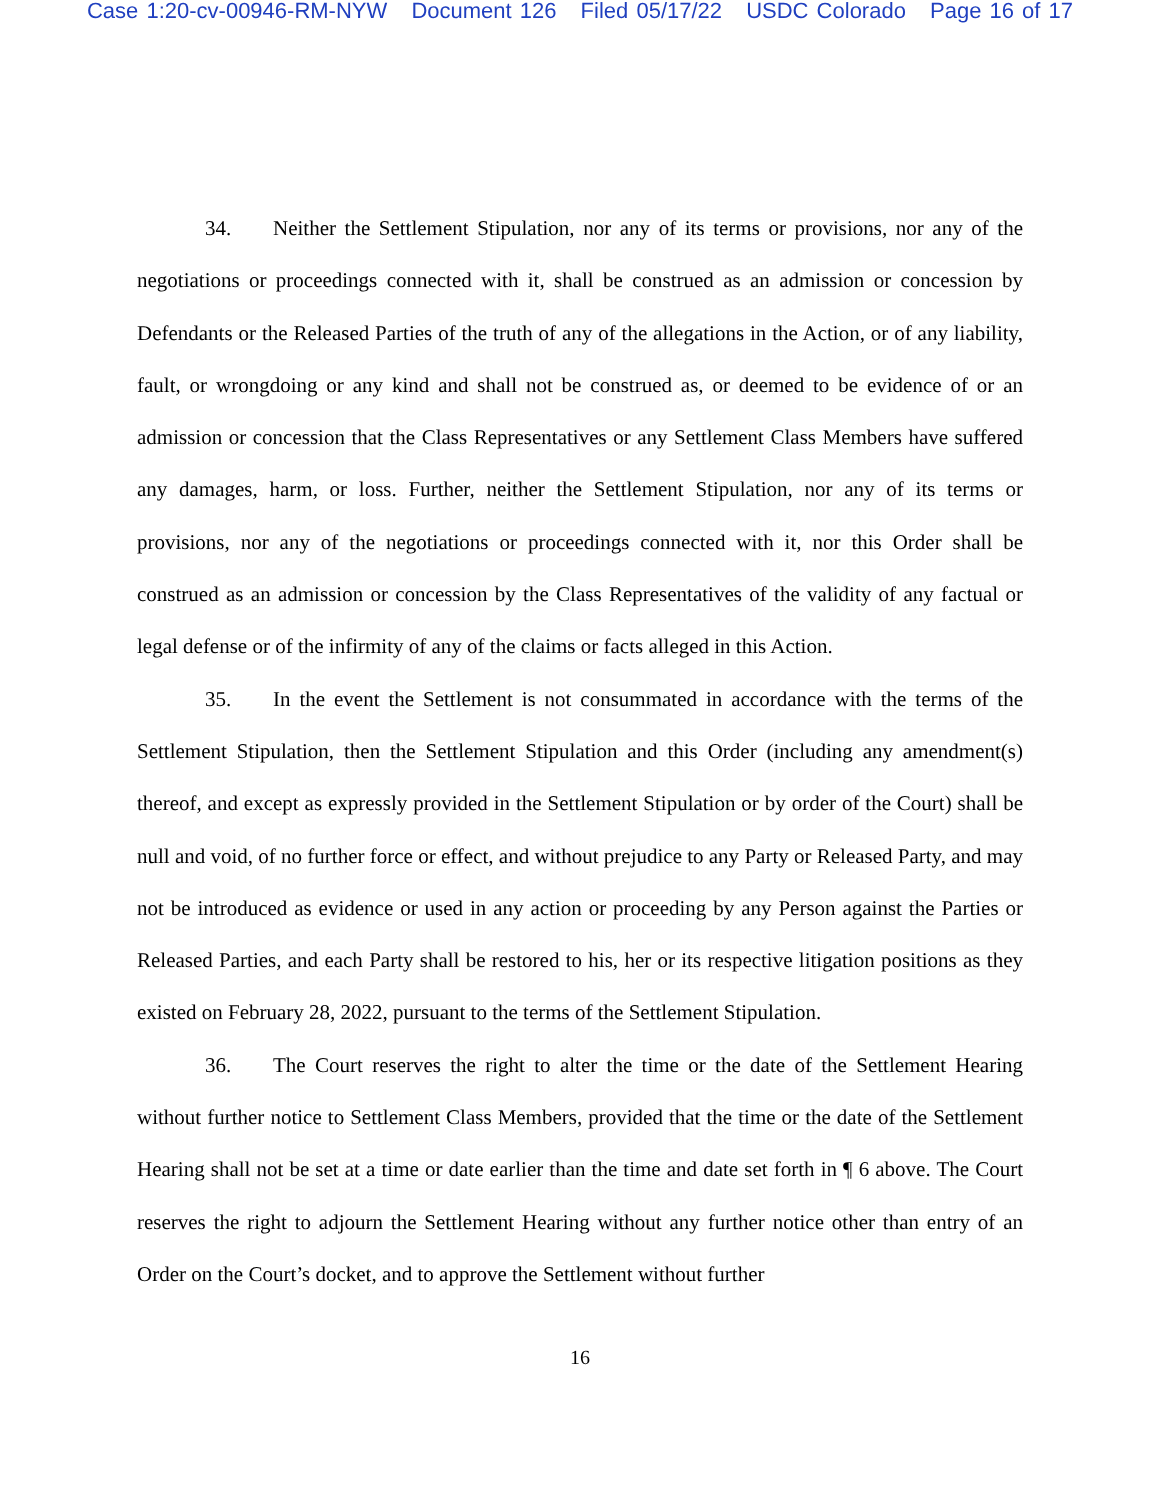Case 1:20-cv-00946-RM-NYW Document 126 Filed 05/17/22 USDC Colorado Page 16 of 17
34. Neither the Settlement Stipulation, nor any of its terms or provisions, nor any of the negotiations or proceedings connected with it, shall be construed as an admission or concession by Defendants or the Released Parties of the truth of any of the allegations in the Action, or of any liability, fault, or wrongdoing or any kind and shall not be construed as, or deemed to be evidence of or an admission or concession that the Class Representatives or any Settlement Class Members have suffered any damages, harm, or loss. Further, neither the Settlement Stipulation, nor any of its terms or provisions, nor any of the negotiations or proceedings connected with it, nor this Order shall be construed as an admission or concession by the Class Representatives of the validity of any factual or legal defense or of the infirmity of any of the claims or facts alleged in this Action.
35. In the event the Settlement is not consummated in accordance with the terms of the Settlement Stipulation, then the Settlement Stipulation and this Order (including any amendment(s) thereof, and except as expressly provided in the Settlement Stipulation or by order of the Court) shall be null and void, of no further force or effect, and without prejudice to any Party or Released Party, and may not be introduced as evidence or used in any action or proceeding by any Person against the Parties or Released Parties, and each Party shall be restored to his, her or its respective litigation positions as they existed on February 28, 2022, pursuant to the terms of the Settlement Stipulation.
36. The Court reserves the right to alter the time or the date of the Settlement Hearing without further notice to Settlement Class Members, provided that the time or the date of the Settlement Hearing shall not be set at a time or date earlier than the time and date set forth in ¶ 6 above. The Court reserves the right to adjourn the Settlement Hearing without any further notice other than entry of an Order on the Court’s docket, and to approve the Settlement without further
16